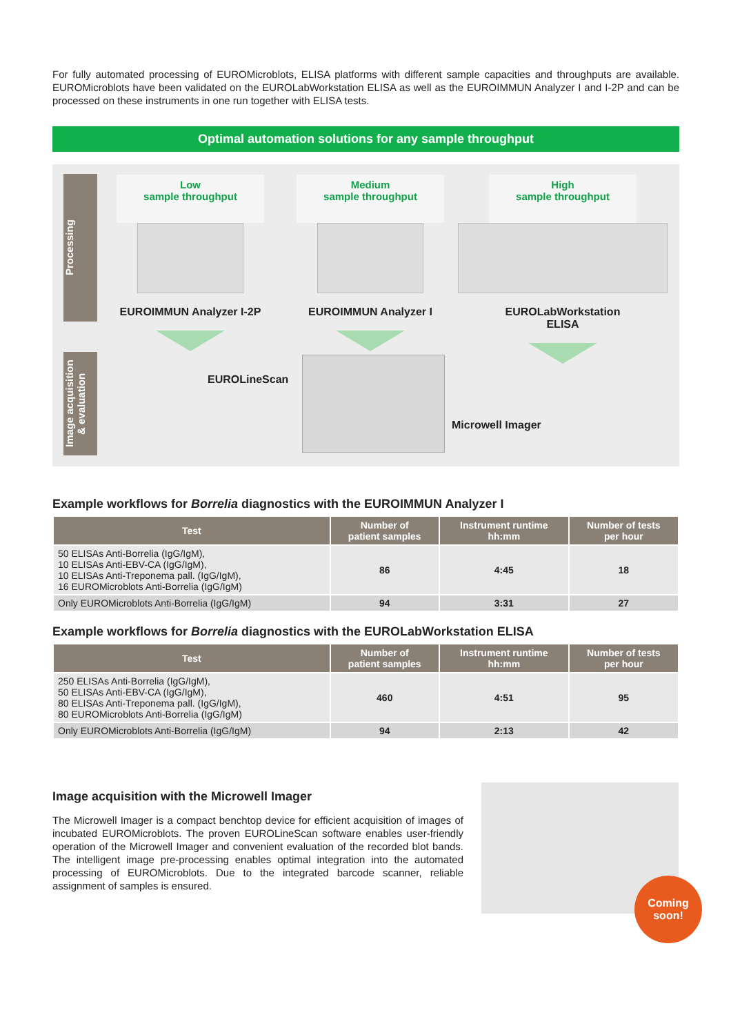For fully automated processing of EUROMicroblots, ELISA platforms with different sample capacities and throughputs are available. EUROMicroblots have been validated on the EUROLabWorkstation ELISA as well as the EUROIMMUN Analyzer I and I-2P and can be processed on these instruments in one run together with ELISA tests.
Optimal automation solutions for any sample throughput
Processing
Image acquisition
& evaluation
Low
sample throughput
EUROIMMUN Analyzer I-2P
Medium
sample throughput
EUROIMMUN Analyzer I
High
sample throughput
EUROLabWorkstation ELISA
EUROLineScan
Microwell Imager
Example workflows for Borrelia diagnostics with the EUROIMMUN Analyzer I
| Test | Number of patient samples | Instrument runtime hh:mm | Number of tests per hour |
| --- | --- | --- | --- |
| 50 ELISAs Anti-Borrelia (IgG/IgM), 10 ELISAs Anti-EBV-CA (IgG/IgM), 10 ELISAs Anti-Treponema pall. (IgG/IgM), 16 EUROMicroblots Anti-Borrelia (IgG/IgM) | 86 | 4:45 | 18 |
| Only EUROMicroblots Anti-Borrelia (IgG/IgM) | 94 | 3:31 | 27 |
Example workflows for Borrelia diagnostics with the EUROLabWorkstation ELISA
| Test | Number of patient samples | Instrument runtime hh:mm | Number of tests per hour |
| --- | --- | --- | --- |
| 250 ELISAs Anti-Borrelia (IgG/IgM), 50 ELISAs Anti-EBV-CA (IgG/IgM), 80 ELISAs Anti-Treponema pall. (IgG/IgM), 80 EUROMicroblots Anti-Borrelia (IgG/IgM) | 460 | 4:51 | 95 |
| Only EUROMicroblots Anti-Borrelia (IgG/IgM) | 94 | 2:13 | 42 |
Image acquisition with the Microwell Imager
The Microwell Imager is a compact benchtop device for efficient acquisition of images of incubated EUROMicroblots. The proven EUROLineScan software enables user-friendly operation of the Microwell Imager and convenient evaluation of the recorded blot bands. The intelligent image pre-processing enables optimal integration into the automated processing of EUROMicroblots. Due to the integrated barcode scanner, reliable assignment of samples is ensured.
Coming
soon!